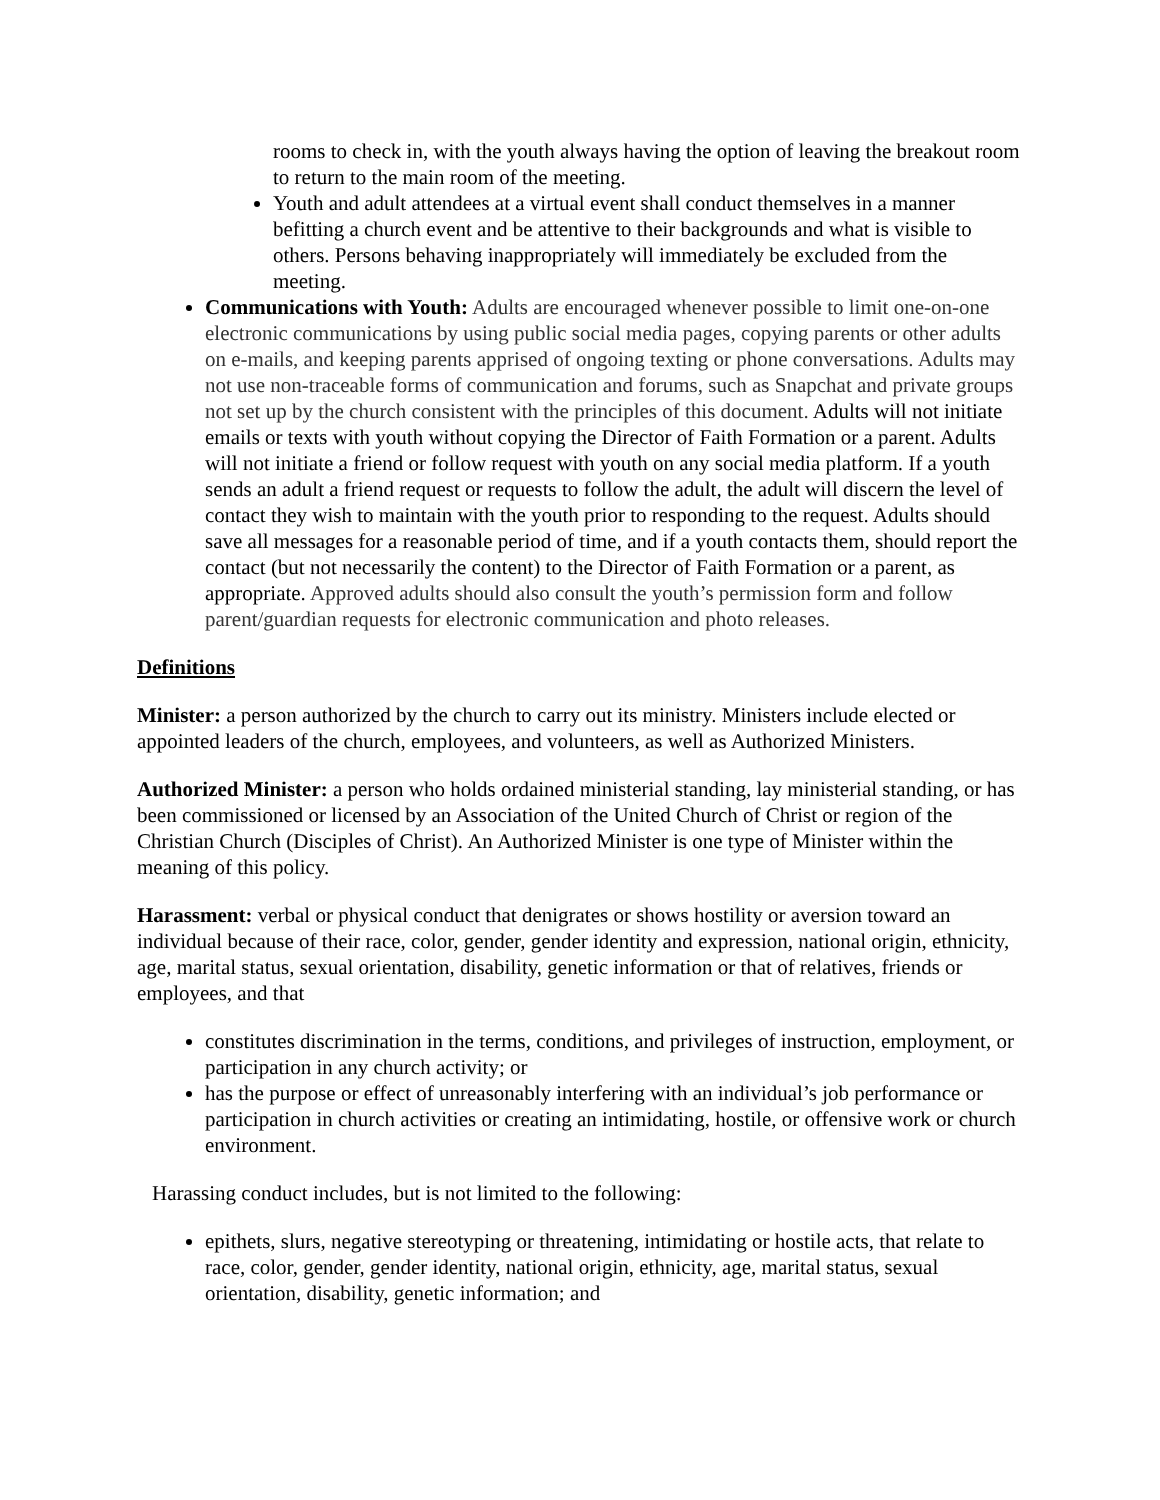rooms to check in, with the youth always having the option of leaving the breakout room to return to the main room of the meeting.
Youth and adult attendees at a virtual event shall conduct themselves in a manner befitting a church event and be attentive to their backgrounds and what is visible to others. Persons behaving inappropriately will immediately be excluded from the meeting.
Communications with Youth: Adults are encouraged whenever possible to limit one-on-one electronic communications by using public social media pages, copying parents or other adults on e-mails, and keeping parents apprised of ongoing texting or phone conversations. Adults may not use non-traceable forms of communication and forums, such as Snapchat and private groups not set up by the church consistent with the principles of this document. Adults will not initiate emails or texts with youth without copying the Director of Faith Formation or a parent. Adults will not initiate a friend or follow request with youth on any social media platform. If a youth sends an adult a friend request or requests to follow the adult, the adult will discern the level of contact they wish to maintain with the youth prior to responding to the request. Adults should save all messages for a reasonable period of time, and if a youth contacts them, should report the contact (but not necessarily the content) to the Director of Faith Formation or a parent, as appropriate. Approved adults should also consult the youth’s permission form and follow parent/guardian requests for electronic communication and photo releases.
Definitions
Minister: a person authorized by the church to carry out its ministry. Ministers include elected or appointed leaders of the church, employees, and volunteers, as well as Authorized Ministers.
Authorized Minister: a person who holds ordained ministerial standing, lay ministerial standing, or has been commissioned or licensed by an Association of the United Church of Christ or region of the Christian Church (Disciples of Christ). An Authorized Minister is one type of Minister within the meaning of this policy.
Harassment: verbal or physical conduct that denigrates or shows hostility or aversion toward an individual because of their race, color, gender, gender identity and expression, national origin, ethnicity, age, marital status, sexual orientation, disability, genetic information or that of relatives, friends or employees, and that
constitutes discrimination in the terms, conditions, and privileges of instruction, employment, or participation in any church activity; or
has the purpose or effect of unreasonably interfering with an individual’s job performance or participation in church activities or creating an intimidating, hostile, or offensive work or church environment.
Harassing conduct includes, but is not limited to the following:
epithets, slurs, negative stereotyping or threatening, intimidating or hostile acts, that relate to race, color, gender, gender identity, national origin, ethnicity, age, marital status, sexual orientation, disability, genetic information; and